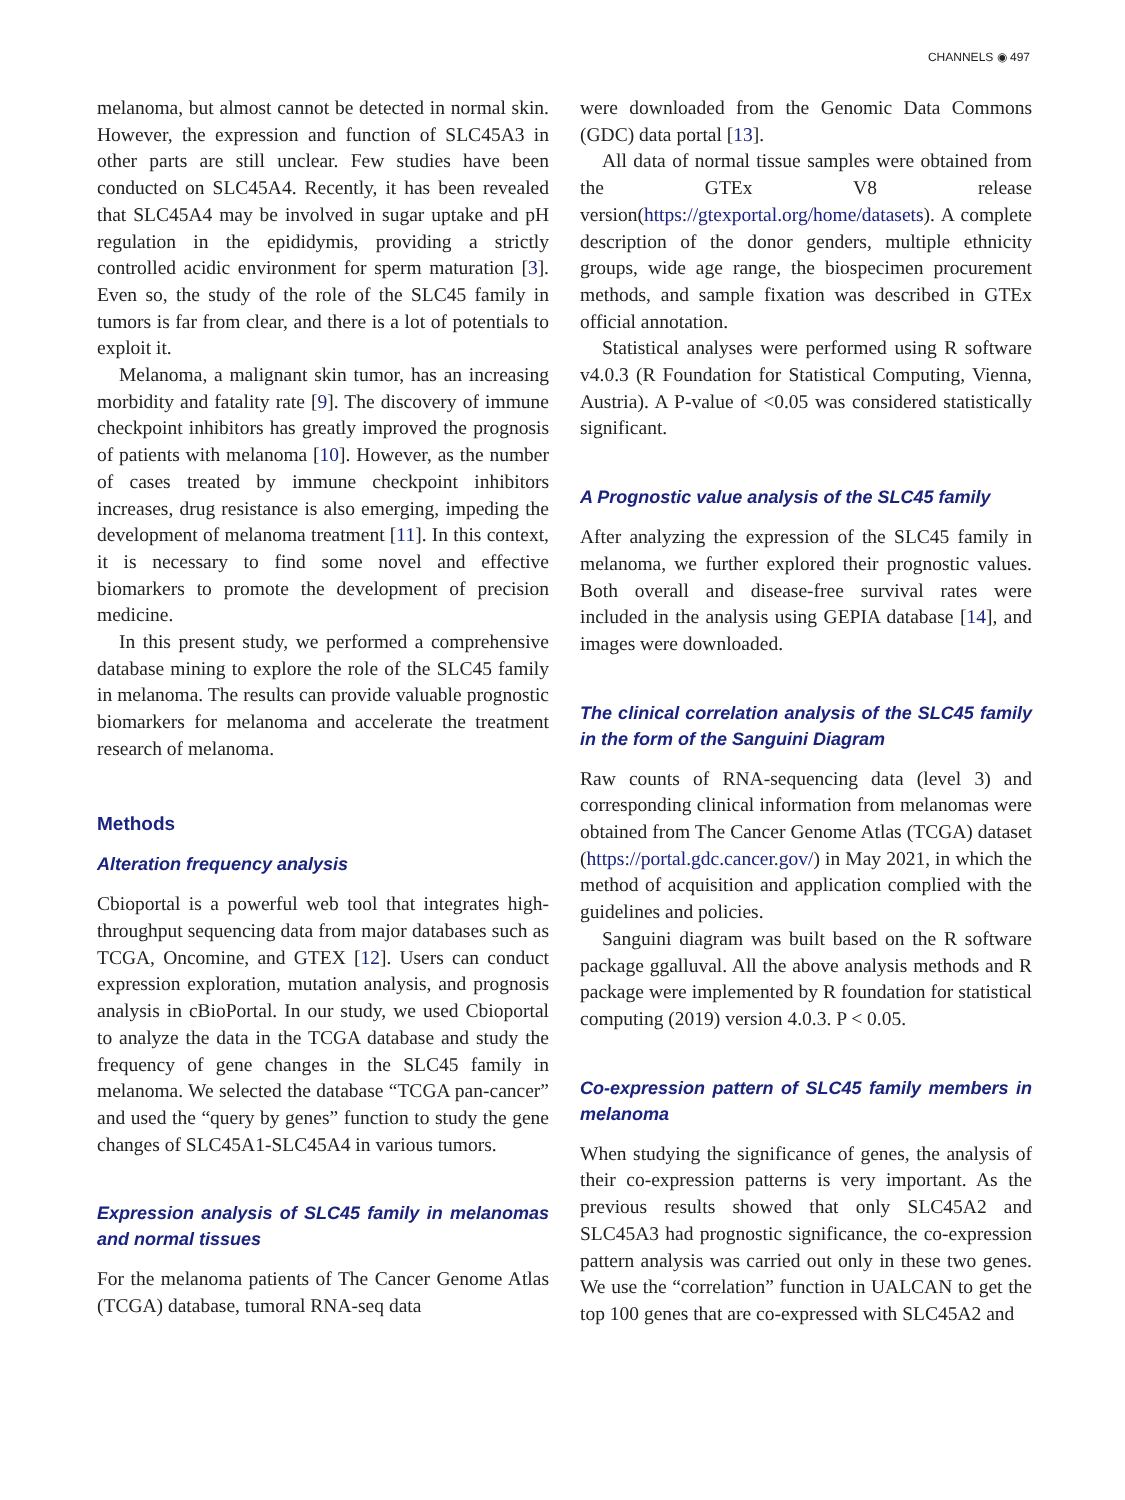CHANNELS ◉ 497
melanoma, but almost cannot be detected in normal skin. However, the expression and function of SLC45A3 in other parts are still unclear. Few studies have been conducted on SLC45A4. Recently, it has been revealed that SLC45A4 may be involved in sugar uptake and pH regulation in the epididymis, providing a strictly controlled acidic environment for sperm maturation [3]. Even so, the study of the role of the SLC45 family in tumors is far from clear, and there is a lot of potentials to exploit it.
Melanoma, a malignant skin tumor, has an increasing morbidity and fatality rate [9]. The discovery of immune checkpoint inhibitors has greatly improved the prognosis of patients with melanoma [10]. However, as the number of cases treated by immune checkpoint inhibitors increases, drug resistance is also emerging, impeding the development of melanoma treatment [11]. In this context, it is necessary to find some novel and effective biomarkers to promote the development of precision medicine.
In this present study, we performed a comprehensive database mining to explore the role of the SLC45 family in melanoma. The results can provide valuable prognostic biomarkers for melanoma and accelerate the treatment research of melanoma.
Methods
Alteration frequency analysis
Cbioportal is a powerful web tool that integrates high-throughput sequencing data from major databases such as TCGA, Oncomine, and GTEX [12]. Users can conduct expression exploration, mutation analysis, and prognosis analysis in cBioPortal. In our study, we used Cbioportal to analyze the data in the TCGA database and study the frequency of gene changes in the SLC45 family in melanoma. We selected the database “TCGA pan-cancer” and used the “query by genes” function to study the gene changes of SLC45A1-SLC45A4 in various tumors.
Expression analysis of SLC45 family in melanomas and normal tissues
For the melanoma patients of The Cancer Genome Atlas (TCGA) database, tumoral RNA-seq data
were downloaded from the Genomic Data Commons (GDC) data portal [13].
All data of normal tissue samples were obtained from the GTEx V8 release version(https://gtexportal.org/home/datasets). A complete description of the donor genders, multiple ethnicity groups, wide age range, the biospecimen procurement methods, and sample fixation was described in GTEx official annotation.
Statistical analyses were performed using R software v4.0.3 (R Foundation for Statistical Computing, Vienna, Austria). A P-value of <0.05 was considered statistically significant.
A Prognostic value analysis of the SLC45 family
After analyzing the expression of the SLC45 family in melanoma, we further explored their prognostic values. Both overall and disease-free survival rates were included in the analysis using GEPIA database [14], and images were downloaded.
The clinical correlation analysis of the SLC45 family in the form of the Sanguini Diagram
Raw counts of RNA-sequencing data (level 3) and corresponding clinical information from melanomas were obtained from The Cancer Genome Atlas (TCGA) dataset (https://portal.gdc.cancer.gov/) in May 2021, in which the method of acquisition and application complied with the guidelines and policies.
Sanguini diagram was built based on the R software package ggalluval. All the above analysis methods and R package were implemented by R foundation for statistical computing (2019) version 4.0.3. P < 0.05.
Co-expression pattern of SLC45 family members in melanoma
When studying the significance of genes, the analysis of their co-expression patterns is very important. As the previous results showed that only SLC45A2 and SLC45A3 had prognostic significance, the co-expression pattern analysis was carried out only in these two genes. We use the “correlation” function in UALCAN to get the top 100 genes that are co-expressed with SLC45A2 and